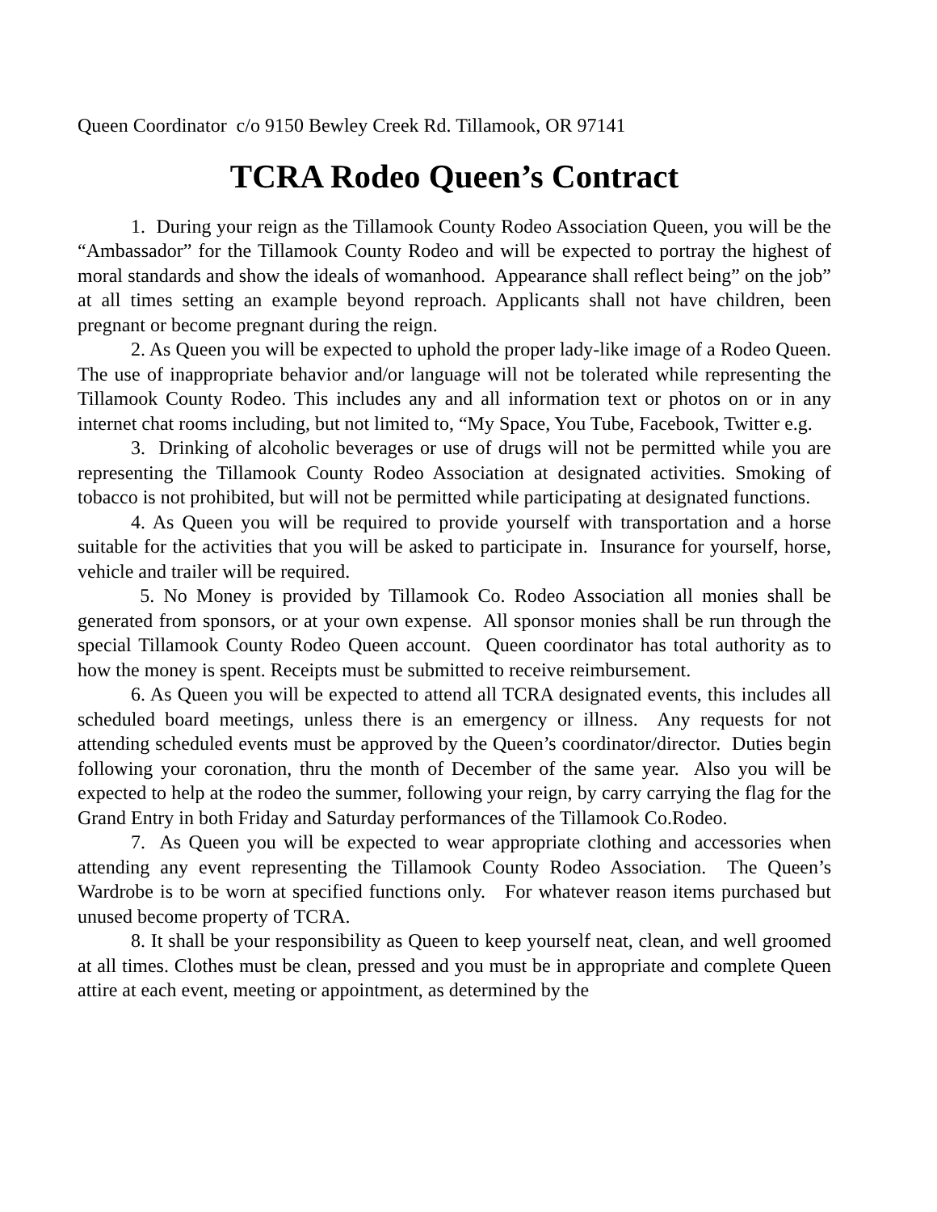Queen Coordinator c/o 9150 Bewley Creek Rd. Tillamook, OR 97141
TCRA Rodeo Queen’s Contract
1. During your reign as the Tillamook County Rodeo Association Queen, you will be the “Ambassador” for the Tillamook County Rodeo and will be expected to portray the highest of moral standards and show the ideals of womanhood. Appearance shall reflect being” on the job” at all times setting an example beyond reproach. Applicants shall not have children, been pregnant or become pregnant during the reign.
2. As Queen you will be expected to uphold the proper lady-like image of a Rodeo Queen. The use of inappropriate behavior and/or language will not be tolerated while representing the Tillamook County Rodeo. This includes any and all information text or photos on or in any internet chat rooms including, but not limited to, “My Space, You Tube, Facebook, Twitter e.g.
3. Drinking of alcoholic beverages or use of drugs will not be permitted while you are representing the Tillamook County Rodeo Association at designated activities. Smoking of tobacco is not prohibited, but will not be permitted while participating at designated functions.
4. As Queen you will be required to provide yourself with transportation and a horse suitable for the activities that you will be asked to participate in. Insurance for yourself, horse, vehicle and trailer will be required.
5. No Money is provided by Tillamook Co. Rodeo Association all monies shall be generated from sponsors, or at your own expense. All sponsor monies shall be run through the special Tillamook County Rodeo Queen account. Queen coordinator has total authority as to how the money is spent. Receipts must be submitted to receive reimbursement.
6. As Queen you will be expected to attend all TCRA designated events, this includes all scheduled board meetings, unless there is an emergency or illness. Any requests for not attending scheduled events must be approved by the Queen’s coordinator/director. Duties begin following your coronation, thru the month of December of the same year. Also you will be expected to help at the rodeo the summer, following your reign, by carry carrying the flag for the Grand Entry in both Friday and Saturday performances of the Tillamook Co.Rodeo.
7. As Queen you will be expected to wear appropriate clothing and accessories when attending any event representing the Tillamook County Rodeo Association. The Queen’s Wardrobe is to be worn at specified functions only. For whatever reason items purchased but unused become property of TCRA.
8. It shall be your responsibility as Queen to keep yourself neat, clean, and well groomed at all times. Clothes must be clean, pressed and you must be in appropriate and complete Queen attire at each event, meeting or appointment, as determined by the